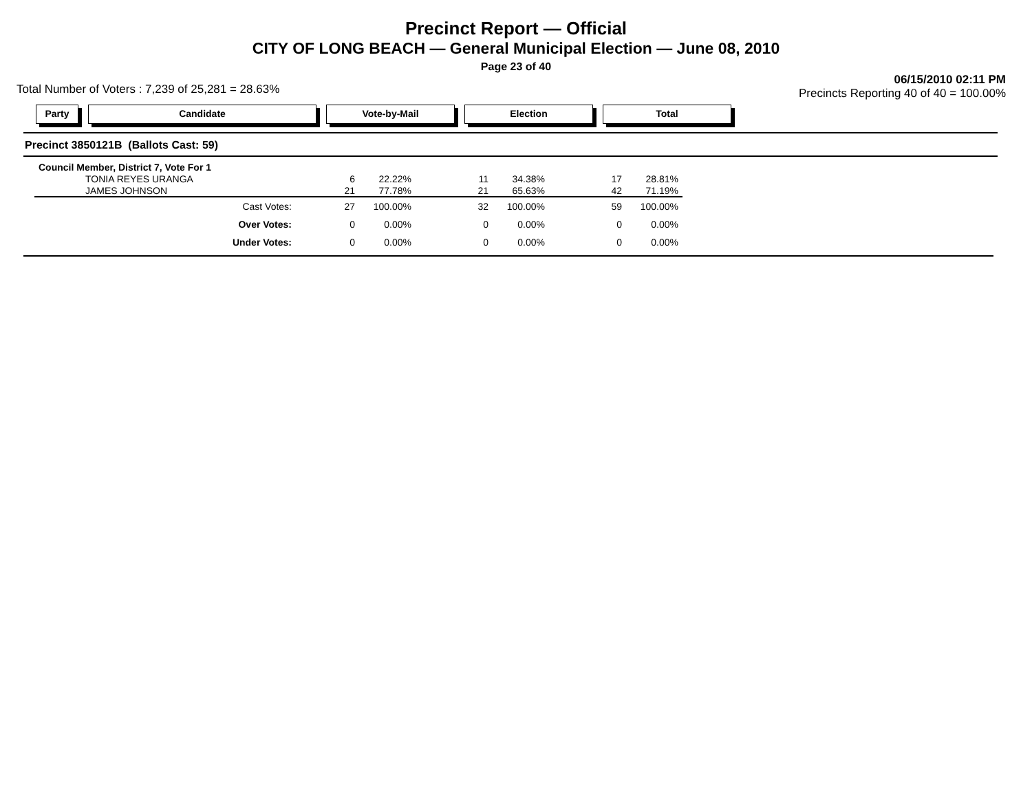Precinct Report — Official
CITY OF LONG BEACH — General Municipal Election — June 08, 2010
Page 23 of 40
Total Number of Voters : 7,239 of 25,281 = 28.63% 06/15/2010 02:11 PM
Precincts Reporting 40 of 40 = 100.00%
Party Candidate Vote-by-Mail Election Total
Precinct 3850121B (Ballots Cast: 59)
| Council Member, District 7, Vote For 1 | | | | | | |
| TONIA REYES URANGA | 6 | 22.22% | 11 | 34.38% | 17 | 28.81% |
| JAMES JOHNSON | 21 | 77.78% | 21 | 65.63% | 42 | 71.19% |
| Cast Votes: | 27 | 100.00% | 32 | 100.00% | 59 | 100.00% |
| Over Votes: | 0 | 0.00% | 0 | 0.00% | 0 | 0.00% |
| Under Votes: | 0 | 0.00% | 0 | 0.00% | 0 | 0.00% |